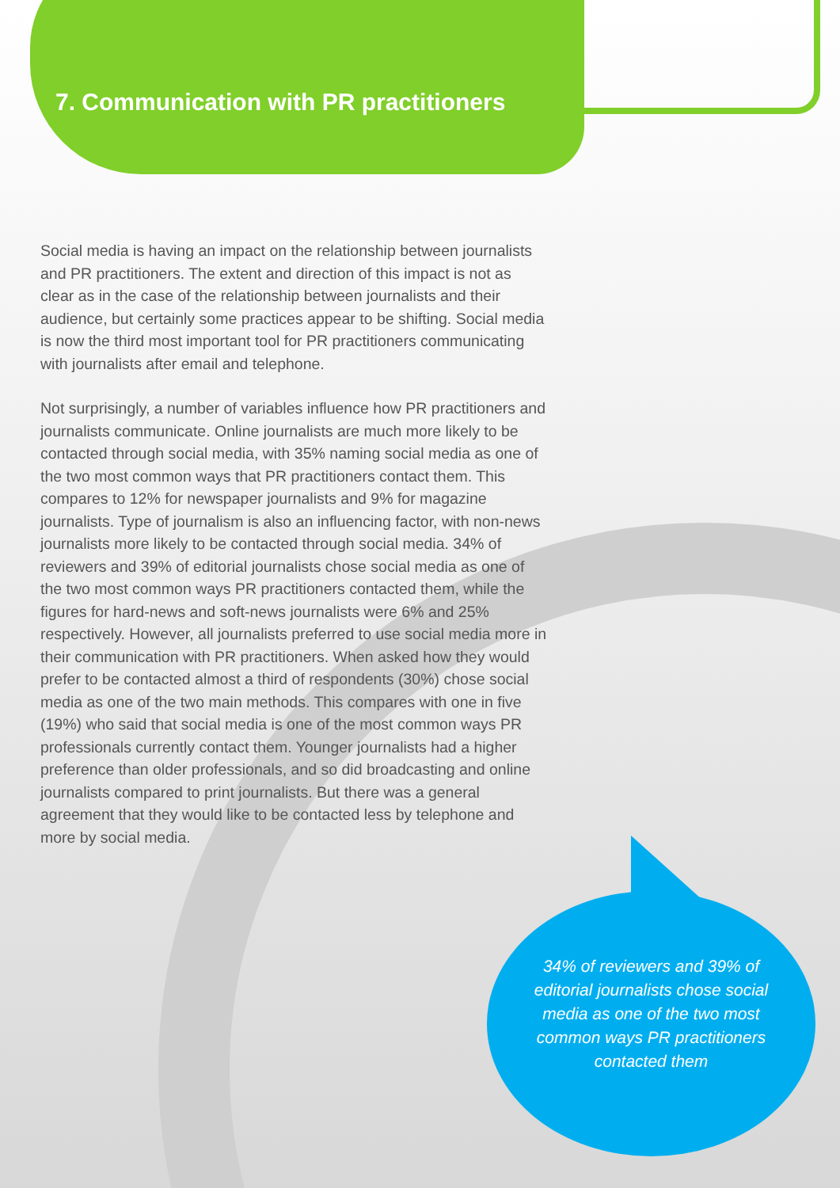7. Communication with PR practitioners
Social media is having an impact on the relationship between journalists and PR practitioners. The extent and direction of this impact is not as clear as in the case of the relationship between journalists and their audience, but certainly some practices appear to be shifting. Social media is now the third most important tool for PR practitioners communicating with journalists after email and telephone.
Not surprisingly, a number of variables influence how PR practitioners and journalists communicate. Online journalists are much more likely to be contacted through social media, with 35% naming social media as one of the two most common ways that PR practitioners contact them. This compares to 12% for newspaper journalists and 9% for magazine journalists. Type of journalism is also an influencing factor, with non-news journalists more likely to be contacted through social media. 34% of reviewers and 39% of editorial journalists chose social media as one of the two most common ways PR practitioners contacted them, while the figures for hard-news and soft-news journalists were 6% and 25% respectively. However, all journalists preferred to use social media more in their communication with PR practitioners. When asked how they would prefer to be contacted almost a third of respondents (30%) chose social media as one of the two main methods. This compares with one in five (19%) who said that social media is one of the most common ways PR professionals currently contact them. Younger journalists had a higher preference than older professionals, and so did broadcasting and online journalists compared to print journalists. But there was a general agreement that they would like to be contacted less by telephone and more by social media.
34% of reviewers and 39% of editorial journalists chose social media as one of the two most common ways PR practitioners contacted them